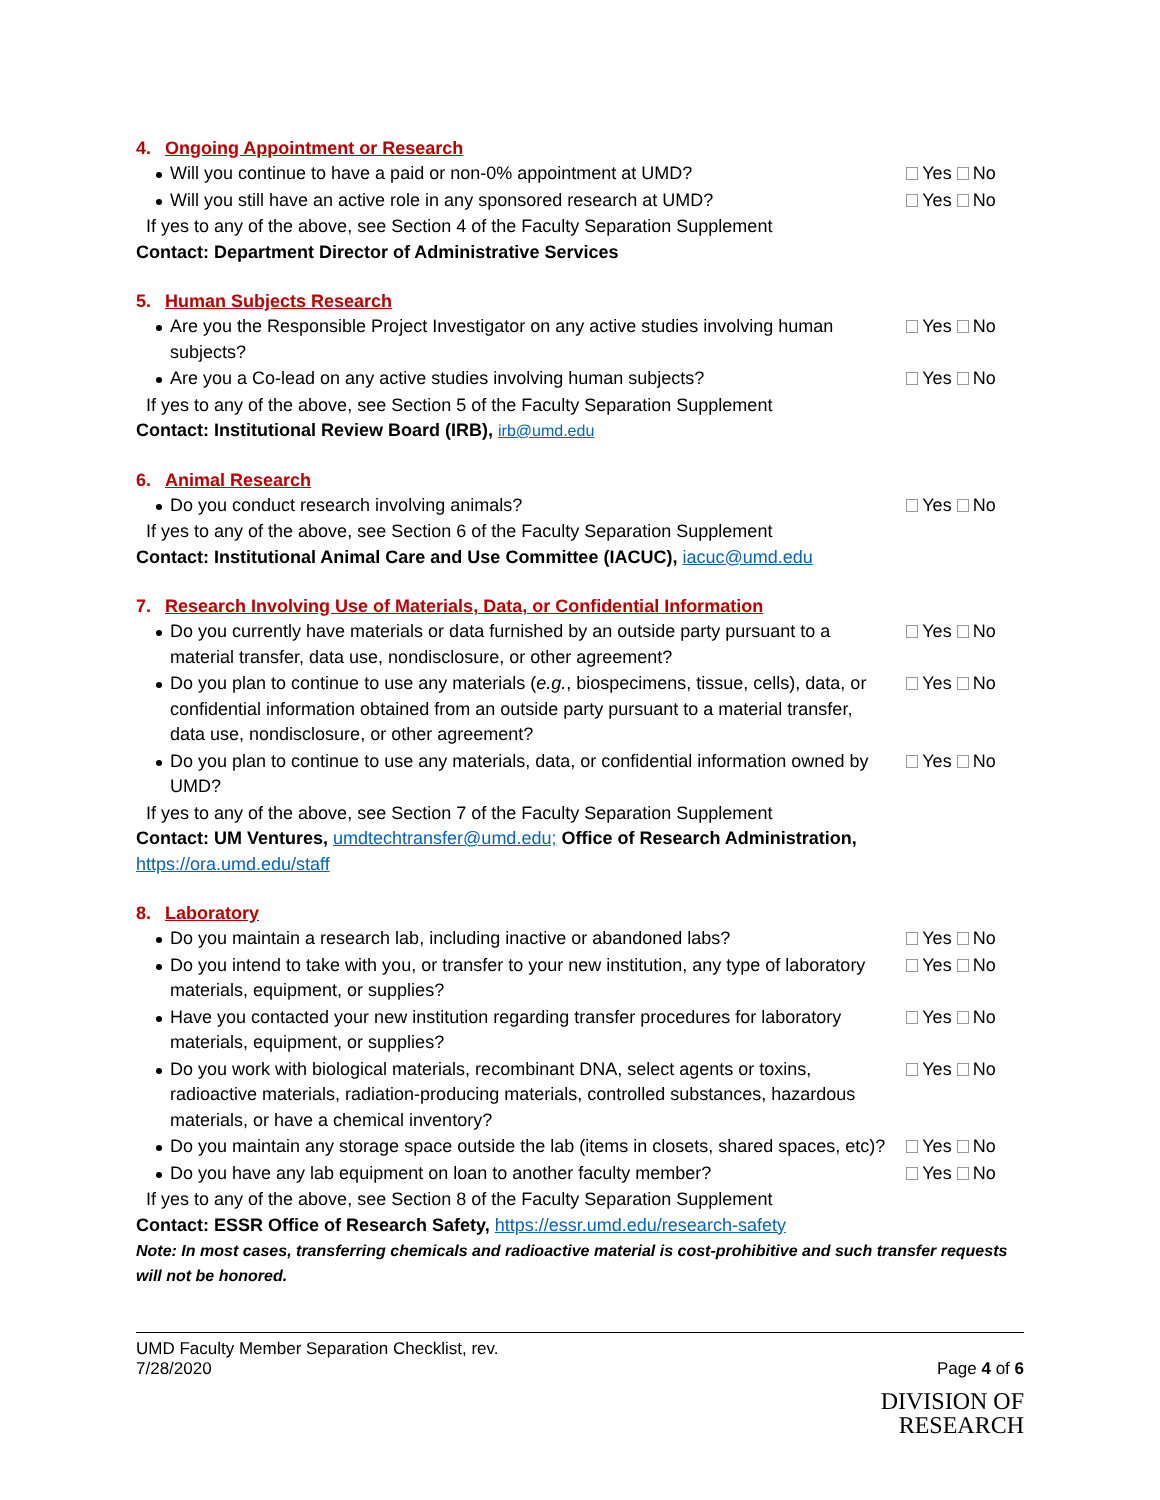4. Ongoing Appointment or Research
Will you continue to have a paid or non-0% appointment at UMD? Yes No
Will you still have an active role in any sponsored research at UMD?
Yes No
If yes to any of the above, see Section 4 of the Faculty Separation Supplement
Contact: Department Director of Administrative Services
5. Human Subjects Research
Are you the Responsible Project Investigator on any active studies involving human subjects?
Yes No
Are you a Co-lead on any active studies involving human subjects? Yes No
If yes to any of the above, see Section 5 of the Faculty Separation Supplement
Contact: Institutional Review Board (IRB), irb@umd.edu
6. Animal Research
Do you conduct research involving animals? Yes No
If yes to any of the above, see Section 6 of the Faculty Separation Supplement
Contact: Institutional Animal Care and Use Committee (IACUC), iacuc@umd.edu
7. Research Involving Use of Materials, Data, or Confidential Information
Do you currently have materials or data furnished by an outside party pursuant to a material transfer, data use, nondisclosure, or other agreement?
Yes No
Do you plan to continue to use any materials (e.g., biospecimens, tissue, cells), data, or confidential information obtained from an outside party pursuant to a material transfer, data use, nondisclosure, or other agreement?
Yes No
Do you plan to continue to use any materials, data, or confidential information owned by UMD?
Yes No
If yes to any of the above, see Section 7 of the Faculty Separation Supplement
Contact: UM Ventures, umdtechtransfer@umd.edu; Office of Research Administration,
https://ora.umd.edu/staff
8. Laboratory
Do you maintain a research lab, including inactive or abandoned labs?
Yes No
Do you intend to take with you, or transfer to your new institution, any type of laboratory materials, equipment, or supplies?
Yes No
Have you contacted your new institution regarding transfer procedures for laboratory materials, equipment, or supplies?
Yes No
Do you work with biological materials, recombinant DNA, select agents or toxins, radioactive materials, radiation-producing materials, controlled substances, hazardous materials, or have a chemical inventory?
Yes No
Do you maintain any storage space outside the lab (items in closets, shared spaces, etc)?
Yes No
Do you have any lab equipment on loan to another faculty member? Yes No
If yes to any of the above, see Section 8 of the Faculty Separation Supplement
Contact: ESSR Office of Research Safety, https://essr.umd.edu/research-safety
Note: In most cases, transferring chemicals and radioactive material is cost-prohibitive and such transfer requests will not be honored.
UMD Faculty Member Separation Checklist, rev.
7/28/2020
Page 4 of 6
DIVISION OF
RESEARCH